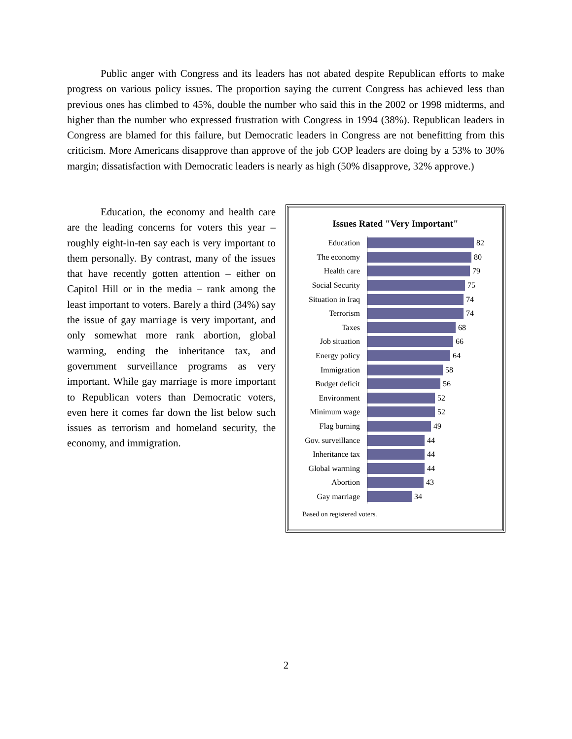Public anger with Congress and its leaders has not abated despite Republican efforts to make progress on various policy issues. The proportion saying the current Congress has achieved less than previous ones has climbed to 45%, double the number who said this in the 2002 or 1998 midterms, and higher than the number who expressed frustration with Congress in 1994 (38%). Republican leaders in Congress are blamed for this failure, but Democratic leaders in Congress are not benefitting from this criticism. More Americans disapprove than approve of the job GOP leaders are doing by a 53% to 30% margin; dissatisfaction with Democratic leaders is nearly as high (50% disapprove, 32% approve.)
Education, the economy and health care are the leading concerns for voters this year – roughly eight-in-ten say each is very important to them personally. By contrast, many of the issues that have recently gotten attention – either on Capitol Hill or in the media – rank among the least important to voters. Barely a third (34%) say the issue of gay marriage is very important, and only somewhat more rank abortion, global warming, ending the inheritance tax, and government surveillance programs as very important. While gay marriage is more important to Republican voters than Democratic voters, even here it comes far down the list below such issues as terrorism and homeland security, the economy, and immigration.
Issues Rated "Very Important"
Education 82
The economy 80
Health care 79
Social Security 75
Situation in Iraq 74
Terrorism 74
Taxes 68
Job situation 66
Energy policy 64
Immigration 58
Budget deficit 56
Environment 52
Minimum wage 52
Flag burning 49
Gov. surveillance 44
Inheritance tax 44
Global warming 44
Abortion 43
Gay marriage 34
Based on registered voters.
2